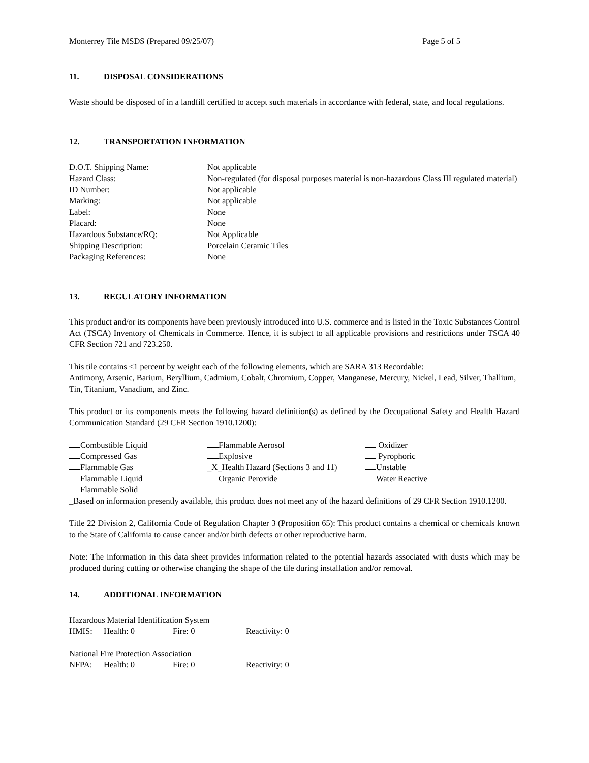Monterrey Tile MSDS (Prepared 09/25/07) Page 5 of 5
11. DISPOSAL CONSIDERATIONS
Waste should be disposed of in a landfill certified to accept such materials in accordance with federal, state, and local regulations.
12. TRANSPORTATION INFORMATION
| D.O.T. Shipping Name: | Not applicable |
| Hazard Class: | Non-regulated (for disposal purposes material is non-hazardous Class III regulated material) |
| ID Number: | Not applicable |
| Marking: | Not applicable |
| Label: | None |
| Placard: | None |
| Hazardous Substance/RQ: | Not Applicable |
| Shipping Description: | Porcelain Ceramic Tiles |
| Packaging References: | None |
13. REGULATORY INFORMATION
This product and/or its components have been previously introduced into U.S. commerce and is listed in the Toxic Substances Control Act (TSCA) Inventory of Chemicals in Commerce. Hence, it is subject to all applicable provisions and restrictions under TSCA 40 CFR Section 721 and 723.250.
This tile contains <1 percent by weight each of the following elements, which are SARA 313 Recordable:
Antimony, Arsenic, Barium, Beryllium, Cadmium, Cobalt, Chromium, Copper, Manganese, Mercury, Nickel, Lead, Silver, Thallium, Tin, Titanium, Vanadium, and Zinc.
This product or its components meets the following hazard definition(s) as defined by the Occupational Safety and Health Hazard Communication Standard (29 CFR Section 1910.1200):
| Combustible Liquid | Flammable Aerosol | Oxidizer |
| Compressed Gas | Explosive | Pyrophoric |
| Flammable Gas | _X_Health Hazard (Sections 3 and 11) | Unstable |
| Flammable Liquid | Organic Peroxide | Water Reactive |
| Flammable Solid | | |
_Based on information presently available, this product does not meet any of the hazard definitions of 29 CFR Section 1910.1200.
Title 22 Division 2, California Code of Regulation Chapter 3 (Proposition 65): This product contains a chemical or chemicals known to the State of California to cause cancer and/or birth defects or other reproductive harm.
Note: The information in this data sheet provides information related to the potential hazards associated with dusts which may be produced during cutting or otherwise changing the shape of the tile during installation and/or removal.
14. ADDITIONAL INFORMATION
Hazardous Material Identification System
| HMIS: | Health: 0 | Fire: 0 | Reactivity: 0 |
National Fire Protection Association
| NFPA: | Health: 0 | Fire: 0 | Reactivity: 0 |